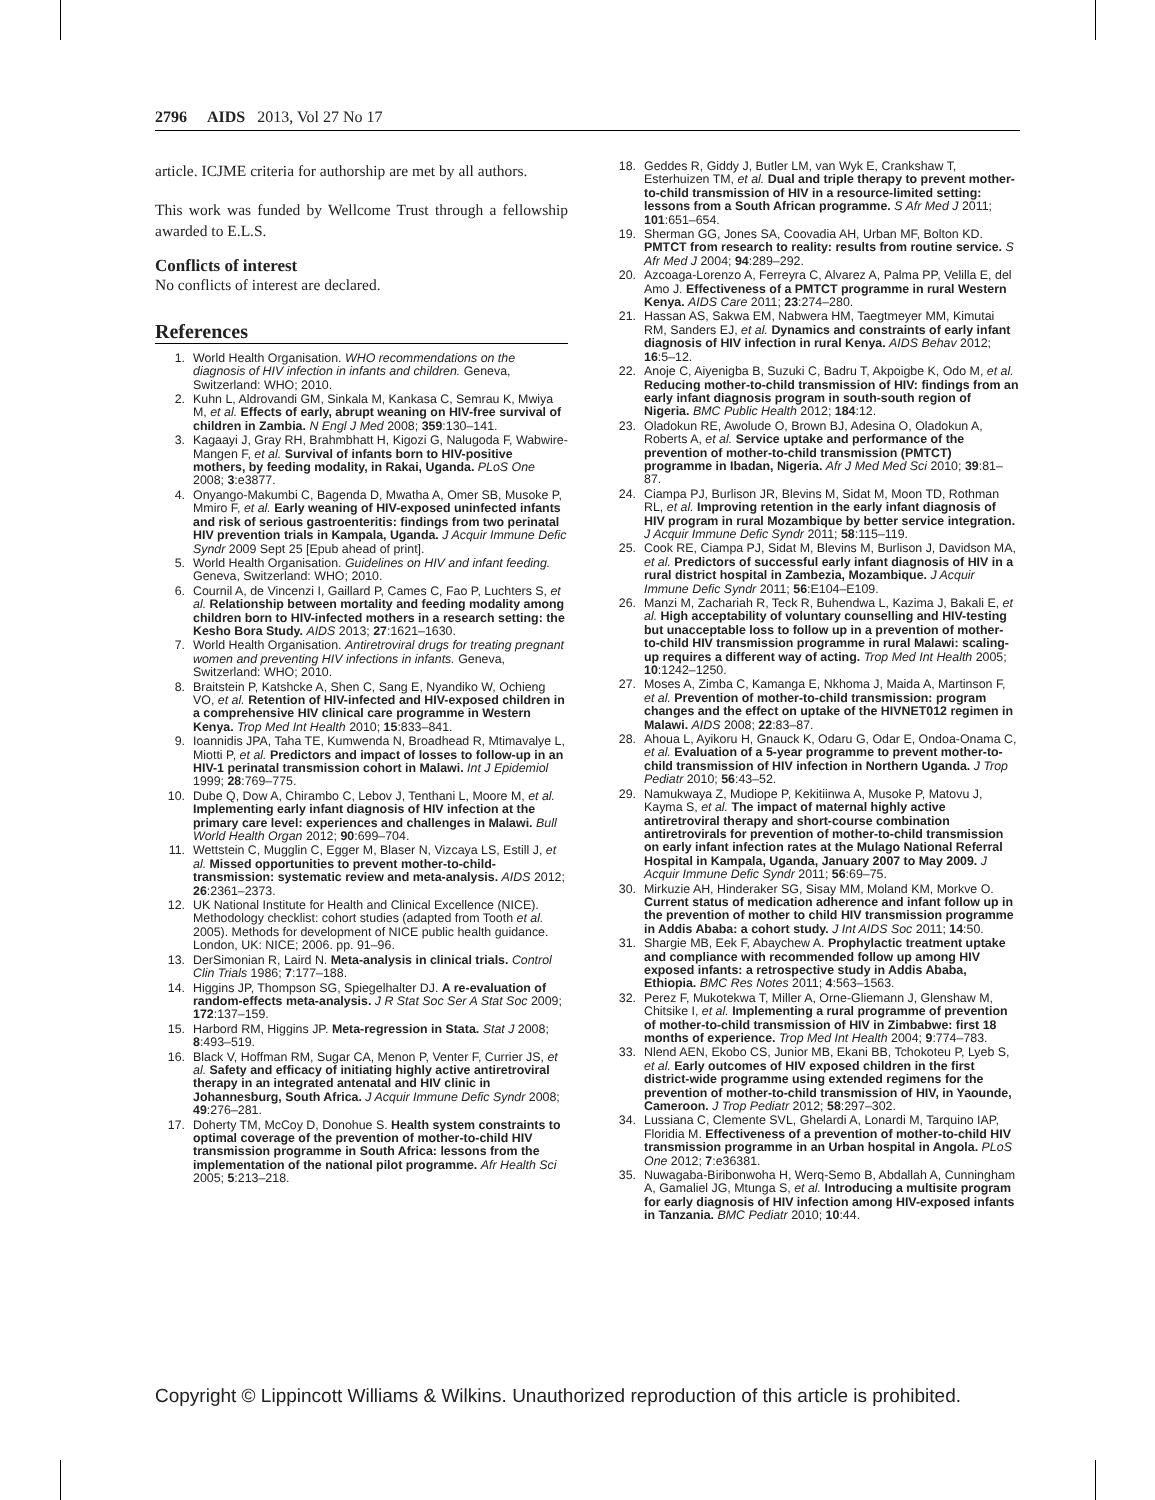2796 AIDS 2013, Vol 27 No 17
article. ICJME criteria for authorship are met by all authors.
This work was funded by Wellcome Trust through a fellowship awarded to E.L.S.
Conflicts of interest
No conflicts of interest are declared.
References
1. World Health Organisation. WHO recommendations on the diagnosis of HIV infection in infants and children. Geneva, Switzerland: WHO; 2010.
2. Kuhn L, Aldrovandi GM, Sinkala M, Kankasa C, Semrau K, Mwiya M, et al. Effects of early, abrupt weaning on HIV-free survival of children in Zambia. N Engl J Med 2008; 359:130–141.
3. Kagaayi J, Gray RH, Brahmbhatt H, Kigozi G, Nalugoda F, Wabwire-Mangen F, et al. Survival of infants born to HIV-positive mothers, by feeding modality, in Rakai, Uganda. PLoS One 2008; 3:e3877.
4. Onyango-Makumbi C, Bagenda D, Mwatha A, Omer SB, Musoke P, Mmiro F, et al. Early weaning of HIV-exposed uninfected infants and risk of serious gastroenteritis: findings from two perinatal HIV prevention trials in Kampala, Uganda. J Acquir Immune Defic Syndr 2009 Sept 25 [Epub ahead of print].
5. World Health Organisation. Guidelines on HIV and infant feeding. Geneva, Switzerland: WHO; 2010.
6. Cournil A, de Vincenzi I, Gaillard P, Cames C, Fao P, Luchters S, et al. Relationship between mortality and feeding modality among children born to HIV-infected mothers in a research setting: the Kesho Bora Study. AIDS 2013; 27:1621–1630.
7. World Health Organisation. Antiretroviral drugs for treating pregnant women and preventing HIV infections in infants. Geneva, Switzerland: WHO; 2010.
8. Braitstein P, Katshcke A, Shen C, Sang E, Nyandiko W, Ochieng VO, et al. Retention of HIV-infected and HIV-exposed children in a comprehensive HIV clinical care programme in Western Kenya. Trop Med Int Health 2010; 15:833–841.
9. Ioannidis JPA, Taha TE, Kumwenda N, Broadhead R, Mtimavalye L, Miotti P, et al. Predictors and impact of losses to follow-up in an HIV-1 perinatal transmission cohort in Malawi. Int J Epidemiol 1999; 28:769–775.
10. Dube Q, Dow A, Chirambo C, Lebov J, Tenthani L, Moore M, et al. Implementing early infant diagnosis of HIV infection at the primary care level: experiences and challenges in Malawi. Bull World Health Organ 2012; 90:699–704.
11. Wettstein C, Mugglin C, Egger M, Blaser N, Vizcaya LS, Estill J, et al. Missed opportunities to prevent mother-to-child-transmission: systematic review and meta-analysis. AIDS 2012; 26:2361–2373.
12. UK National Institute for Health and Clinical Excellence (NICE). Methodology checklist: cohort studies (adapted from Tooth et al. 2005). Methods for development of NICE public health guidance. London, UK: NICE; 2006. pp. 91–96.
13. DerSimonian R, Laird N. Meta-analysis in clinical trials. Control Clin Trials 1986; 7:177–188.
14. Higgins JP, Thompson SG, Spiegelhalter DJ. A re-evaluation of random-effects meta-analysis. J R Stat Soc Ser A Stat Soc 2009; 172:137–159.
15. Harbord RM, Higgins JP. Meta-regression in Stata. Stat J 2008; 8:493–519.
16. Black V, Hoffman RM, Sugar CA, Menon P, Venter F, Currier JS, et al. Safety and efficacy of initiating highly active antiretroviral therapy in an integrated antenatal and HIV clinic in Johannesburg, South Africa. J Acquir Immune Defic Syndr 2008; 49:276–281.
17. Doherty TM, McCoy D, Donohue S. Health system constraints to optimal coverage of the prevention of mother-to-child HIV transmission programme in South Africa: lessons from the implementation of the national pilot programme. Afr Health Sci 2005; 5:213–218.
18. Geddes R, Giddy J, Butler LM, van Wyk E, Crankshaw T, Esterhuizen TM, et al. Dual and triple therapy to prevent mother-to-child transmission of HIV in a resource-limited setting: lessons from a South African programme. S Afr Med J 2011; 101:651–654.
19. Sherman GG, Jones SA, Coovadia AH, Urban MF, Bolton KD. PMTCT from research to reality: results from routine service. S Afr Med J 2004; 94:289–292.
20. Azcoaga-Lorenzo A, Ferreyra C, Alvarez A, Palma PP, Velilla E, del Amo J. Effectiveness of a PMTCT programme in rural Western Kenya. AIDS Care 2011; 23:274–280.
21. Hassan AS, Sakwa EM, Nabwera HM, Taegtmeyer MM, Kimutai RM, Sanders EJ, et al. Dynamics and constraints of early infant diagnosis of HIV infection in rural Kenya. AIDS Behav 2012; 16:5–12.
22. Anoje C, Aiyenigba B, Suzuki C, Badru T, Akpoigbe K, Odo M, et al. Reducing mother-to-child transmission of HIV: findings from an early infant diagnosis program in south-south region of Nigeria. BMC Public Health 2012; 184:12.
23. Oladokun RE, Awolude O, Brown BJ, Adesina O, Oladokun A, Roberts A, et al. Service uptake and performance of the prevention of mother-to-child transmission (PMTCT) programme in Ibadan, Nigeria. Afr J Med Med Sci 2010; 39:81–87.
24. Ciampa PJ, Burlison JR, Blevins M, Sidat M, Moon TD, Rothman RL, et al. Improving retention in the early infant diagnosis of HIV program in rural Mozambique by better service integration. J Acquir Immune Defic Syndr 2011; 58:115–119.
25. Cook RE, Ciampa PJ, Sidat M, Blevins M, Burlison J, Davidson MA, et al. Predictors of successful early infant diagnosis of HIV in a rural district hospital in Zambezia, Mozambique. J Acquir Immune Defic Syndr 2011; 56:E104–E109.
26. Manzi M, Zachariah R, Teck R, Buhendwa L, Kazima J, Bakali E, et al. High acceptability of voluntary counselling and HIV-testing but unacceptable loss to follow up in a prevention of mother-to-child HIV transmission programme in rural Malawi: scaling-up requires a different way of acting. Trop Med Int Health 2005; 10:1242–1250.
27. Moses A, Zimba C, Kamanga E, Nkhoma J, Maida A, Martinson F, et al. Prevention of mother-to-child transmission: program changes and the effect on uptake of the HIVNET012 regimen in Malawi. AIDS 2008; 22:83–87.
28. Ahoua L, Ayikoru H, Gnauck K, Odaru G, Odar E, Ondoa-Onama C, et al. Evaluation of a 5-year programme to prevent mother-to-child transmission of HIV infection in Northern Uganda. J Trop Pediatr 2010; 56:43–52.
29. Namukwaya Z, Mudiope P, Kekitiinwa A, Musoke P, Matovu J, Kayma S, et al. The impact of maternal highly active antiretroviral therapy and short-course combination antiretrovirals for prevention of mother-to-child transmission on early infant infection rates at the Mulago National Referral Hospital in Kampala, Uganda, January 2007 to May 2009. J Acquir Immune Defic Syndr 2011; 56:69–75.
30. Mirkuzie AH, Hinderaker SG, Sisay MM, Moland KM, Morkve O. Current status of medication adherence and infant follow up in the prevention of mother to child HIV transmission programme in Addis Ababa: a cohort study. J Int AIDS Soc 2011; 14:50.
31. Shargie MB, Eek F, Abaychew A. Prophylactic treatment uptake and compliance with recommended follow up among HIV exposed infants: a retrospective study in Addis Ababa, Ethiopia. BMC Res Notes 2011; 4:563–1563.
32. Perez F, Mukotekwa T, Miller A, Orne-Gliemann J, Glenshaw M, Chitsike I, et al. Implementing a rural programme of prevention of mother-to-child transmission of HIV in Zimbabwe: first 18 months of experience. Trop Med Int Health 2004; 9:774–783.
33. Nlend AEN, Ekobo CS, Junior MB, Ekani BB, Tchokoteu P, Lyeb S, et al. Early outcomes of HIV exposed children in the first district-wide programme using extended regimens for the prevention of mother-to-child transmission of HIV, in Yaounde, Cameroon. J Trop Pediatr 2012; 58:297–302.
34. Lussiana C, Clemente SVL, Ghelardi A, Lonardi M, Tarquino IAP, Floridia M. Effectiveness of a prevention of mother-to-child HIV transmission programme in an Urban hospital in Angola. PLoS One 2012; 7:e36381.
35. Nuwagaba-Biribonwoha H, Werq-Semo B, Abdallah A, Cunningham A, Gamaliel JG, Mtunga S, et al. Introducing a multisite program for early diagnosis of HIV infection among HIV-exposed infants in Tanzania. BMC Pediatr 2010; 10:44.
Copyright © Lippincott Williams & Wilkins. Unauthorized reproduction of this article is prohibited.